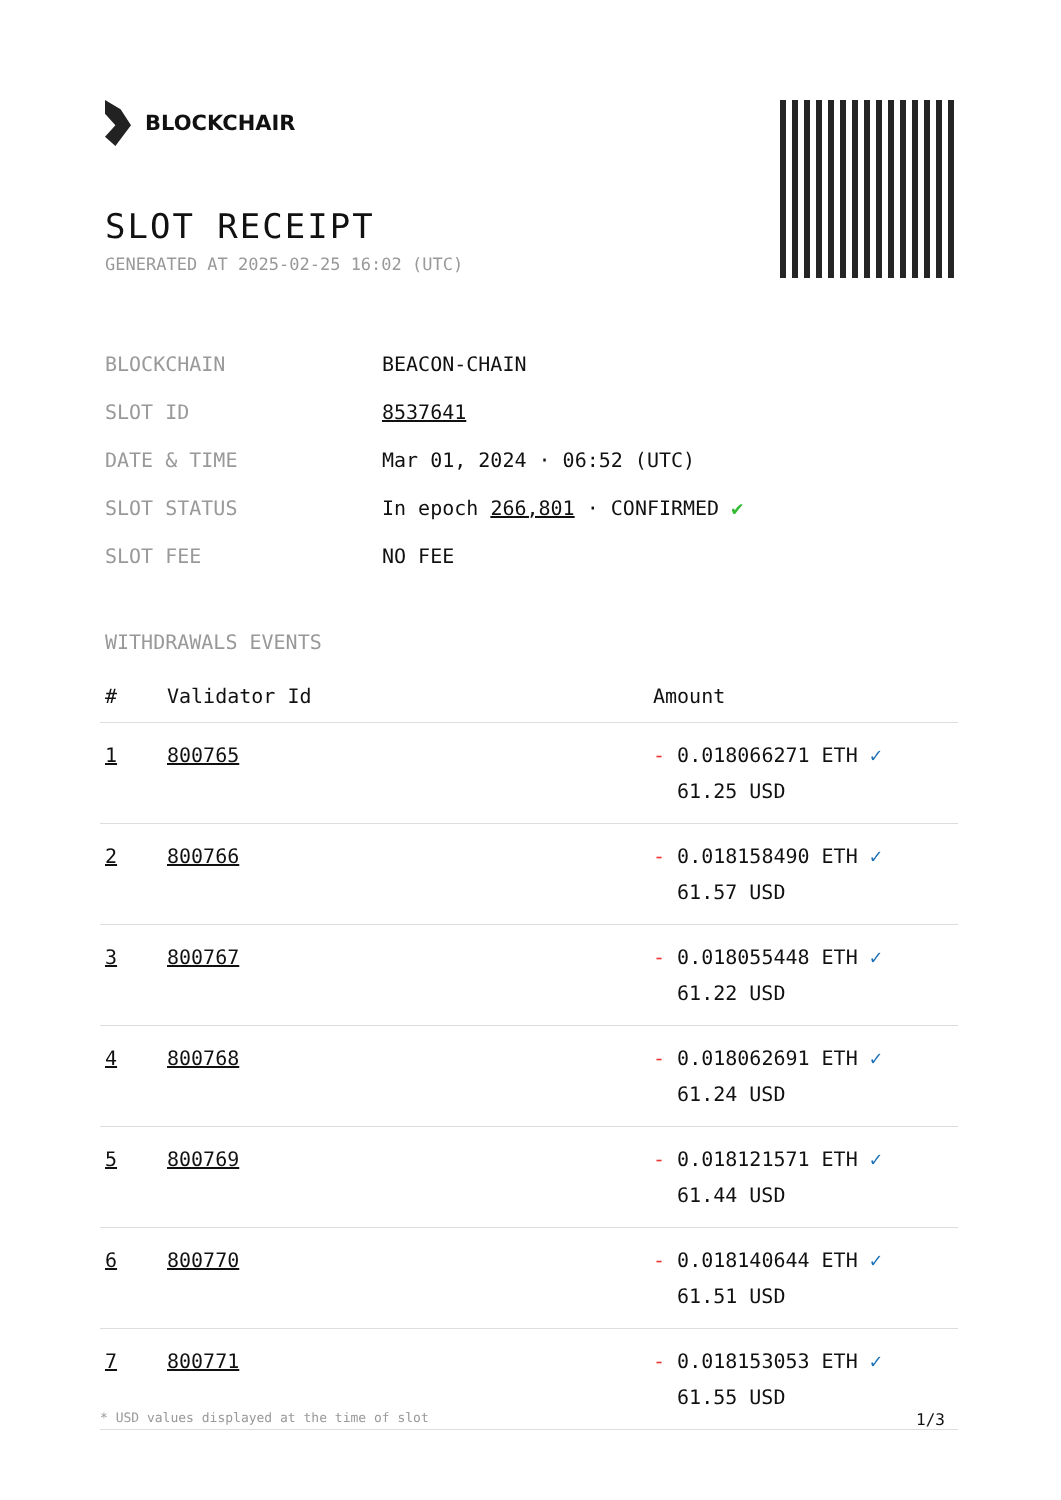BLOCKCHAIR
SLOT RECEIPT
GENERATED AT 2025-02-25 16:02 (UTC)
| BLOCKCHAIN | BEACON-CHAIN |
| SLOT ID | 8537641 |
| DATE & TIME | Mar 01, 2024 · 06:52 (UTC) |
| SLOT STATUS | In epoch 266,801 · CONFIRMED ✔ |
| SLOT FEE | NO FEE |
WITHDRAWALS EVENTS
| # | Validator Id | Amount |
| --- | --- | --- |
| 1 | 800765 | - 0.018066271 ETH ✓ 61.25 USD |
| 2 | 800766 | - 0.018158490 ETH ✓ 61.57 USD |
| 3 | 800767 | - 0.018055448 ETH ✓ 61.22 USD |
| 4 | 800768 | - 0.018062691 ETH ✓ 61.24 USD |
| 5 | 800769 | - 0.018121571 ETH ✓ 61.44 USD |
| 6 | 800770 | - 0.018140644 ETH ✓ 61.51 USD |
| 7 | 800771 | - 0.018153053 ETH ✓ 61.55 USD |
* USD values displayed at the time of slot 1/3